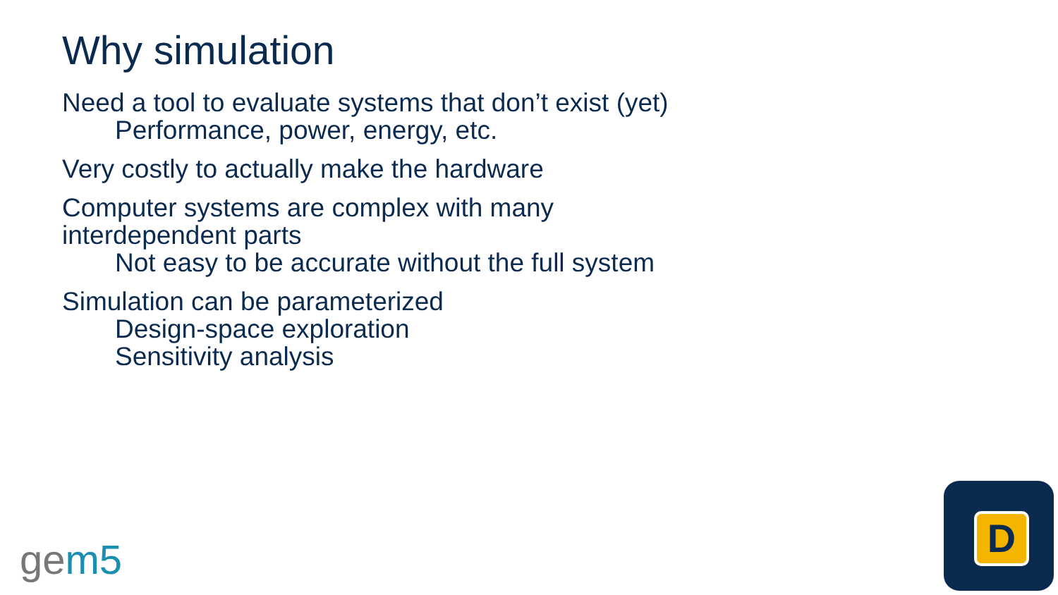Why simulation
Need a tool to evaluate systems that don’t exist (yet)
Performance, power, energy, etc.
Very costly to actually make the hardware
Computer systems are complex with many
interdependent parts
Not easy to be accurate without the full system
Simulation can be parameterized
Design-space exploration
Sensitivity analysis
gem5
D